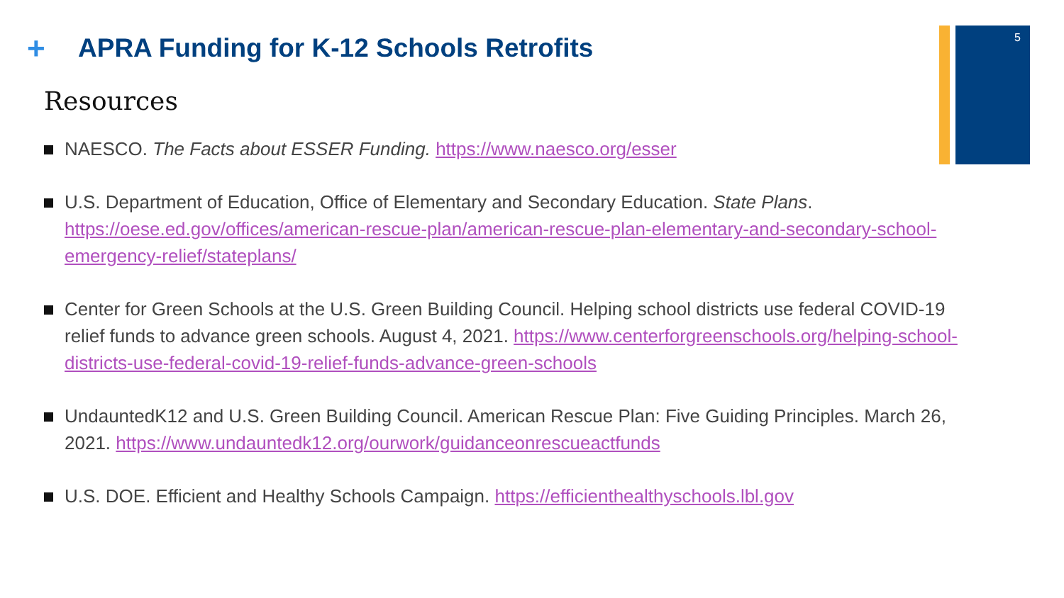5
+
APRA Funding for K-12 Schools Retrofits
Resources
NAESCO. The Facts about ESSER Funding. https://www.naesco.org/esser
U.S. Department of Education, Office of Elementary and Secondary Education. State Plans. https://oese.ed.gov/offices/american-rescue-plan/american-rescue-plan-elementary-and-secondary-school-emergency-relief/stateplans/
Center for Green Schools at the U.S. Green Building Council. Helping school districts use federal COVID-19 relief funds to advance green schools. August 4, 2021. https://www.centerforgreenschools.org/helping-school-districts-use-federal-covid-19-relief-funds-advance-green-schools
UndauntedK12 and U.S. Green Building Council. American Rescue Plan: Five Guiding Principles. March 26, 2021. https://www.undauntedk12.org/ourwork/guidanceonrescueactfunds
U.S. DOE. Efficient and Healthy Schools Campaign. https://efficienthealthyschools.lbl.gov